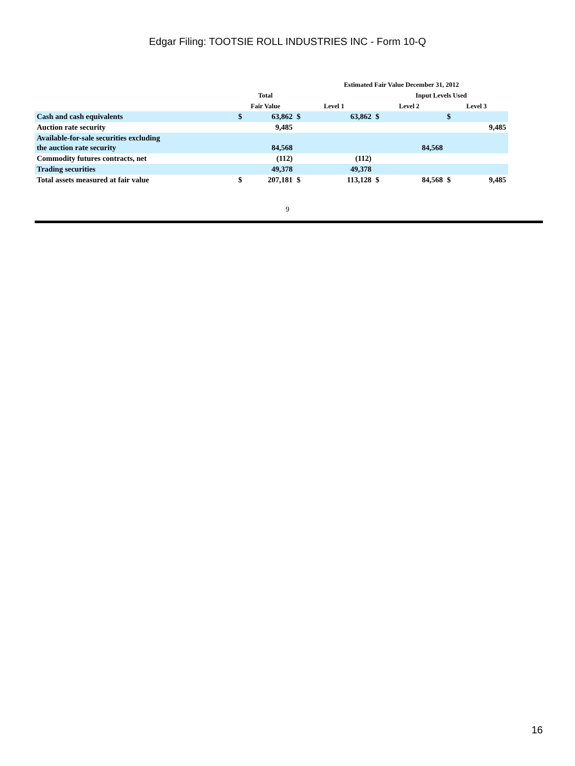Edgar Filing: TOOTSIE ROLL INDUSTRIES INC - Form 10-Q
| | | | Estimated Fair Value December 31, 2012 | | | | | |
| --- | --- | --- | --- | --- | --- | --- | --- | --- |
| | Total | | Input Levels Used | | | | | |
| | Fair Value | | Level 1 | | Level 2 | | Level 3 | |
| Cash and cash equivalents | $ | 63,862 | $ | 63,862 | $ | | $ | |
| Auction rate security | | 9,485 | | | | | | 9,485 |
| Available-for-sale securities excluding the auction rate security | | 84,568 | | | | 84,568 | | |
| Commodity futures contracts, net | | (112) | | (112) | | | | |
| Trading securities | | 49,378 | | 49,378 | | | | |
| Total assets measured at fair value | $ | 207,181 | $ | 113,128 | $ | 84,568 | $ | 9,485 |
9
16